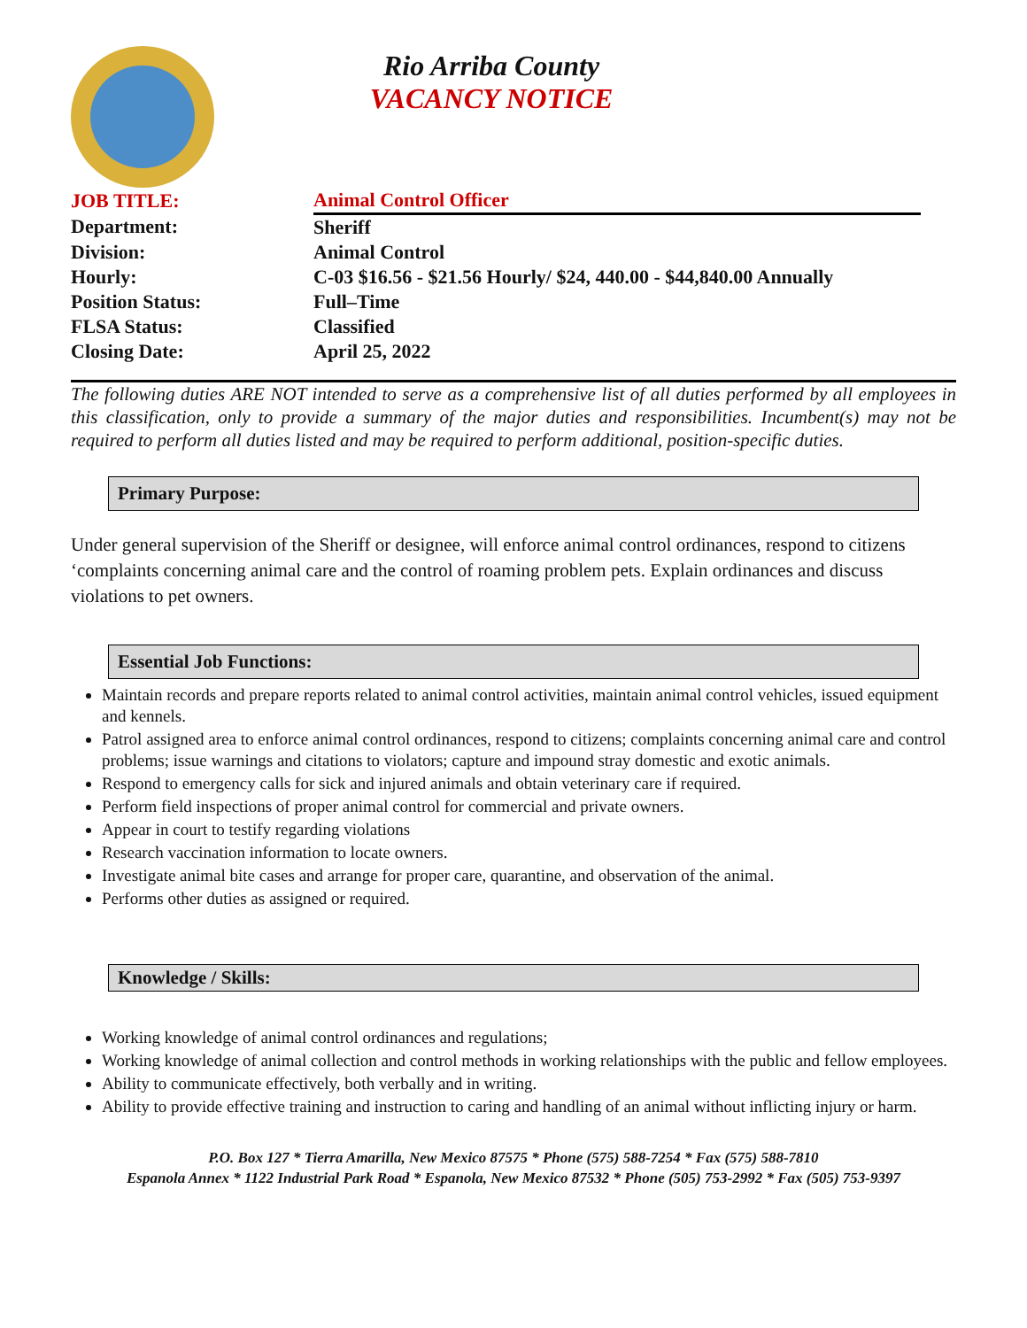Rio Arriba County
VACANCY NOTICE
| JOB TITLE: | Animal Control Officer |
| Department: | Sheriff |
| Division: | Animal Control |
| Hourly: | C-03 $16.56 - $21.56 Hourly/ $24, 440.00 - $44,840.00 Annually |
| Position Status: | Full–Time |
| FLSA Status: | Classified |
| Closing Date: | April 25, 2022 |
The following duties ARE NOT intended to serve as a comprehensive list of all duties performed by all employees in this classification, only to provide a summary of the major duties and responsibilities. Incumbent(s) may not be required to perform all duties listed and may be required to perform additional, position-specific duties.
Primary Purpose:
Under general supervision of the Sheriff or designee, will enforce animal control ordinances, respond to citizens ‘complaints concerning animal care and the control of roaming problem pets. Explain ordinances and discuss violations to pet owners.
Essential Job Functions:
Maintain records and prepare reports related to animal control activities, maintain animal control vehicles, issued equipment and kennels.
Patrol assigned area to enforce animal control ordinances, respond to citizens; complaints concerning animal care and control problems; issue warnings and citations to violators; capture and impound stray domestic and exotic animals.
Respond to emergency calls for sick and injured animals and obtain veterinary care if required.
Perform field inspections of proper animal control for commercial and private owners.
Appear in court to testify regarding violations
Research vaccination information to locate owners.
Investigate animal bite cases and arrange for proper care, quarantine, and observation of the animal.
Performs other duties as assigned or required.
Knowledge / Skills:
Working knowledge of animal control ordinances and regulations;
Working knowledge of animal collection and control methods in working relationships with the public and fellow employees.
Ability to communicate effectively, both verbally and in writing.
Ability to provide effective training and instruction to caring and handling of an animal without inflicting injury or harm.
P.O. Box 127 * Tierra Amarilla, New Mexico 87575 * Phone (575) 588-7254 * Fax (575) 588-7810
Espanola Annex * 1122 Industrial Park Road * Espanola, New Mexico 87532 * Phone (505) 753-2992 * Fax (505) 753-9397